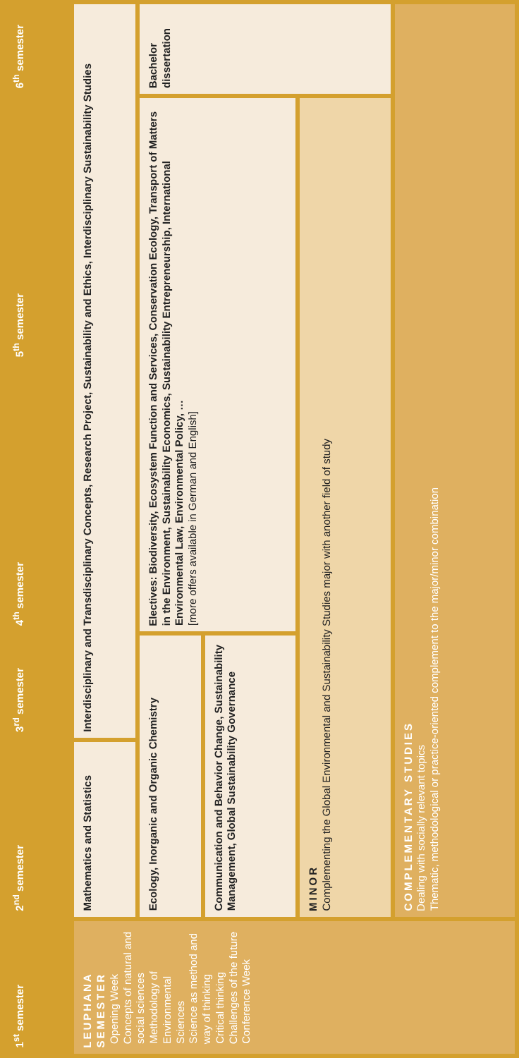| 1<sup>st</sup> semester | 2<sup>nd</sup> semester | 3<sup>rd</sup> semester | 4<sup>th</sup> semester | 5<sup>th</sup> semester | 6<sup>th</sup> semester |
| --- | --- | --- | --- | --- | --- |
| LEUPHANA SEMESTER Opening Week Concepts of natural and social sciences Methodology of Environmental Sciences Science as method and way of thinking Critical thinking Challenges of the future Conference Week | Mathematics and Statistics | Interdisciplinary and Transdisciplinary Concepts, Research Project, Sustainability and Ethics, Interdisciplinary Sustainability Studies | | | |
| | Ecology, Inorganic and Organic Chemistry | | Electives: Biodiversity, Ecosystem Function and Services, Conservation Ecology, Transport of Matters in the Environment, Sustainability Economics, Sustainability Entrepreneurship, International Environmental Law, Environmental Policy, … [more offers available in German and English] | | Bachelor dissertation |
| | Communication and Behavior Change, Sustainability Management, Global Sustainability Governance | | | | |
| | MINOR Complementing the Global Environmental and Sustainability Studies major with another field of study | | | | |
| | COMPLEMENTARY STUDIES Dealing with socially relevant topics Thematic, methodological or practice-oriented complement to the major/minor combination | | | | |